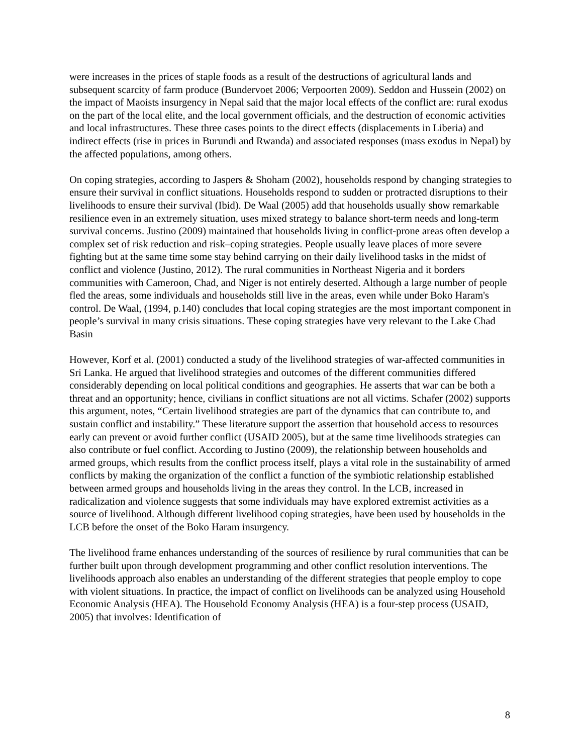were increases in the prices of staple foods as a result of the destructions of agricultural lands and subsequent scarcity of farm produce (Bundervoet 2006; Verpoorten 2009). Seddon and Hussein (2002) on the impact of Maoists insurgency in Nepal said that the major local effects of the conflict are: rural exodus on the part of the local elite, and the local government officials, and the destruction of economic activities and local infrastructures. These three cases points to the direct effects (displacements in Liberia) and indirect effects (rise in prices in Burundi and Rwanda) and associated responses (mass exodus in Nepal) by the affected populations, among others.
On coping strategies, according to Jaspers & Shoham (2002), households respond by changing strategies to ensure their survival in conflict situations. Households respond to sudden or protracted disruptions to their livelihoods to ensure their survival (Ibid). De Waal (2005) add that households usually show remarkable resilience even in an extremely situation, uses mixed strategy to balance short-term needs and long-term survival concerns. Justino (2009) maintained that households living in conflict-prone areas often develop a complex set of risk reduction and risk–coping strategies. People usually leave places of more severe fighting but at the same time some stay behind carrying on their daily livelihood tasks in the midst of conflict and violence (Justino, 2012). The rural communities in Northeast Nigeria and it borders communities with Cameroon, Chad, and Niger is not entirely deserted. Although a large number of people fled the areas, some individuals and households still live in the areas, even while under Boko Haram's control. De Waal, (1994, p.140) concludes that local coping strategies are the most important component in people’s survival in many crisis situations. These coping strategies have very relevant to the Lake Chad Basin
However, Korf et al. (2001) conducted a study of the livelihood strategies of war-affected communities in Sri Lanka. He argued that livelihood strategies and outcomes of the different communities differed considerably depending on local political conditions and geographies. He asserts that war can be both a threat and an opportunity; hence, civilians in conflict situations are not all victims. Schafer (2002) supports this argument, notes, “Certain livelihood strategies are part of the dynamics that can contribute to, and sustain conflict and instability.” These literature support the assertion that household access to resources early can prevent or avoid further conflict (USAID 2005), but at the same time livelihoods strategies can also contribute or fuel conflict. According to Justino (2009), the relationship between households and armed groups, which results from the conflict process itself, plays a vital role in the sustainability of armed conflicts by making the organization of the conflict a function of the symbiotic relationship established between armed groups and households living in the areas they control. In the LCB, increased in radicalization and violence suggests that some individuals may have explored extremist activities as a source of livelihood. Although different livelihood coping strategies, have been used by households in the LCB before the onset of the Boko Haram insurgency.
The livelihood frame enhances understanding of the sources of resilience by rural communities that can be further built upon through development programming and other conflict resolution interventions. The livelihoods approach also enables an understanding of the different strategies that people employ to cope with violent situations. In practice, the impact of conflict on livelihoods can be analyzed using Household Economic Analysis (HEA). The Household Economy Analysis (HEA) is a four-step process (USAID, 2005) that involves: Identification of
8